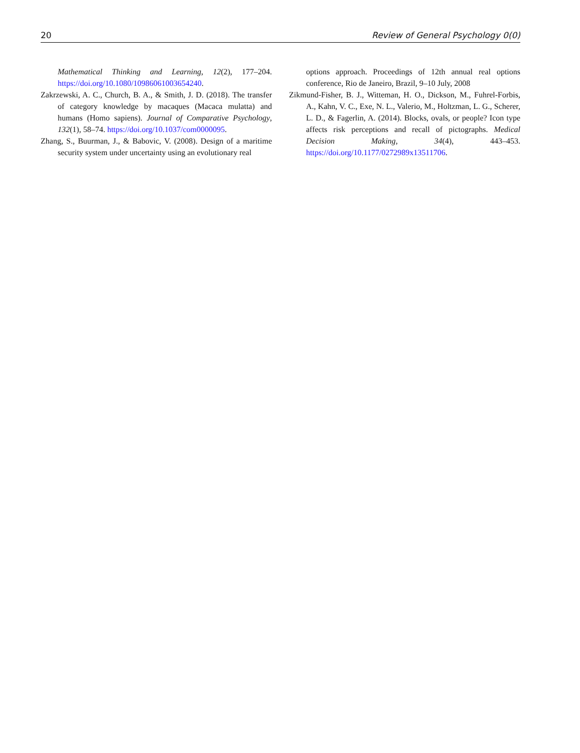20 Review of General Psychology 0(0)
Mathematical Thinking and Learning, 12(2), 177–204. https://doi.org/10.1080/10986061003654240.
Zakrzewski, A. C., Church, B. A., & Smith, J. D. (2018). The transfer of category knowledge by macaques (Macaca mulatta) and humans (Homo sapiens). Journal of Comparative Psychology, 132(1), 58–74. https://doi.org/10.1037/com0000095.
Zhang, S., Buurman, J., & Babovic, V. (2008). Design of a maritime security system under uncertainty using an evolutionary real
options approach. Proceedings of 12th annual real options conference, Rio de Janeiro, Brazil, 9–10 July, 2008
Zikmund-Fisher, B. J., Witteman, H. O., Dickson, M., Fuhrel-Forbis, A., Kahn, V. C., Exe, N. L., Valerio, M., Holtzman, L. G., Scherer, L. D., & Fagerlin, A. (2014). Blocks, ovals, or people? Icon type affects risk perceptions and recall of pictographs. Medical Decision Making, 34(4), 443–453. https://doi.org/10.1177/0272989x13511706.